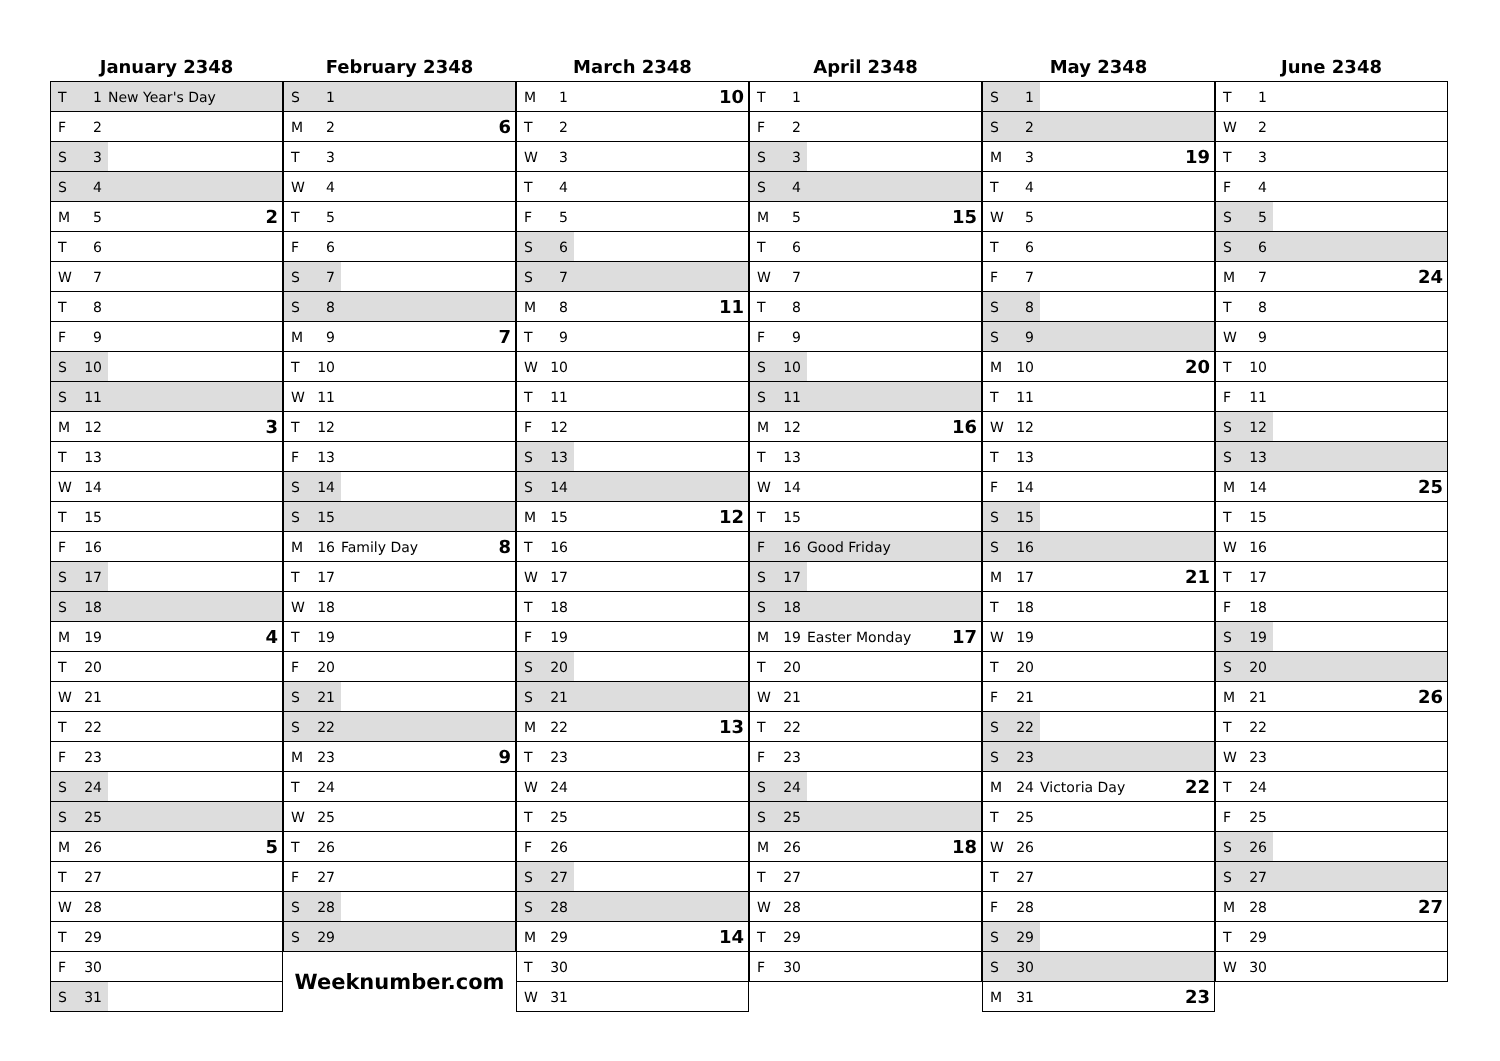January 2348
| T | 1 | New Year's Day | |
| F | 2 | | |
| S | 3 | | |
| S | 4 | | |
| M | 5 | | 2 |
| T | 6 | | |
| W | 7 | | |
| T | 8 | | |
| F | 9 | | |
| S | 10 | | |
| S | 11 | | |
| M | 12 | | 3 |
| T | 13 | | |
| W | 14 | | |
| T | 15 | | |
| F | 16 | | |
| S | 17 | | |
| S | 18 | | |
| M | 19 | | 4 |
| T | 20 | | |
| W | 21 | | |
| T | 22 | | |
| F | 23 | | |
| S | 24 | | |
| S | 25 | | |
| M | 26 | | 5 |
| T | 27 | | |
| W | 28 | | |
| T | 29 | | |
| F | 30 | | |
| S | 31 | | |
February 2348
| S | 1 | | |
| M | 2 | | 6 |
| T | 3 | | |
| W | 4 | | |
| T | 5 | | |
| F | 6 | | |
| S | 7 | | |
| S | 8 | | |
| M | 9 | | 7 |
| T | 10 | | |
| W | 11 | | |
| T | 12 | | |
| F | 13 | | |
| S | 14 | | |
| S | 15 | | |
| M | 16 | Family Day | 8 |
| T | 17 | | |
| W | 18 | | |
| T | 19 | | |
| F | 20 | | |
| S | 21 | | |
| S | 22 | | |
| M | 23 | | 9 |
| T | 24 | | |
| W | 25 | | |
| T | 26 | | |
| F | 27 | | |
| S | 28 | | |
| S | 29 | | |
Weeknumber.com
March 2348
| M | 1 | | 10 |
| T | 2 | | |
| W | 3 | | |
| T | 4 | | |
| F | 5 | | |
| S | 6 | | |
| S | 7 | | |
| M | 8 | | 11 |
| T | 9 | | |
| W | 10 | | |
| T | 11 | | |
| F | 12 | | |
| S | 13 | | |
| S | 14 | | |
| M | 15 | | 12 |
| T | 16 | | |
| W | 17 | | |
| T | 18 | | |
| F | 19 | | |
| S | 20 | | |
| S | 21 | | |
| M | 22 | | 13 |
| T | 23 | | |
| W | 24 | | |
| T | 25 | | |
| F | 26 | | |
| S | 27 | | |
| S | 28 | | |
| M | 29 | | 14 |
| T | 30 | | |
| W | 31 | | |
April 2348
| T | 1 | | |
| F | 2 | | |
| S | 3 | | |
| S | 4 | | |
| M | 5 | | 15 |
| T | 6 | | |
| W | 7 | | |
| T | 8 | | |
| F | 9 | | |
| S | 10 | | |
| S | 11 | | |
| M | 12 | | 16 |
| T | 13 | | |
| W | 14 | | |
| T | 15 | | |
| F | 16 | Good Friday | |
| S | 17 | | |
| S | 18 | | |
| M | 19 | Easter Monday | 17 |
| T | 20 | | |
| W | 21 | | |
| T | 22 | | |
| F | 23 | | |
| S | 24 | | |
| S | 25 | | |
| M | 26 | | 18 |
| T | 27 | | |
| W | 28 | | |
| T | 29 | | |
| F | 30 | | |
May 2348
| S | 1 | | |
| S | 2 | | |
| M | 3 | | 19 |
| T | 4 | | |
| W | 5 | | |
| T | 6 | | |
| F | 7 | | |
| S | 8 | | |
| S | 9 | | |
| M | 10 | | 20 |
| T | 11 | | |
| W | 12 | | |
| T | 13 | | |
| F | 14 | | |
| S | 15 | | |
| S | 16 | | |
| M | 17 | | 21 |
| T | 18 | | |
| W | 19 | | |
| T | 20 | | |
| F | 21 | | |
| S | 22 | | |
| S | 23 | | |
| M | 24 | Victoria Day | 22 |
| T | 25 | | |
| W | 26 | | |
| T | 27 | | |
| F | 28 | | |
| S | 29 | | |
| S | 30 | | |
| M | 31 | | 23 |
June 2348
| T | 1 | | |
| W | 2 | | |
| T | 3 | | |
| F | 4 | | |
| S | 5 | | |
| S | 6 | | |
| M | 7 | | 24 |
| T | 8 | | |
| W | 9 | | |
| T | 10 | | |
| F | 11 | | |
| S | 12 | | |
| S | 13 | | |
| M | 14 | | 25 |
| T | 15 | | |
| W | 16 | | |
| T | 17 | | |
| F | 18 | | |
| S | 19 | | |
| S | 20 | | |
| M | 21 | | 26 |
| T | 22 | | |
| W | 23 | | |
| T | 24 | | |
| F | 25 | | |
| S | 26 | | |
| S | 27 | | |
| M | 28 | | 27 |
| T | 29 | | |
| W | 30 | | |